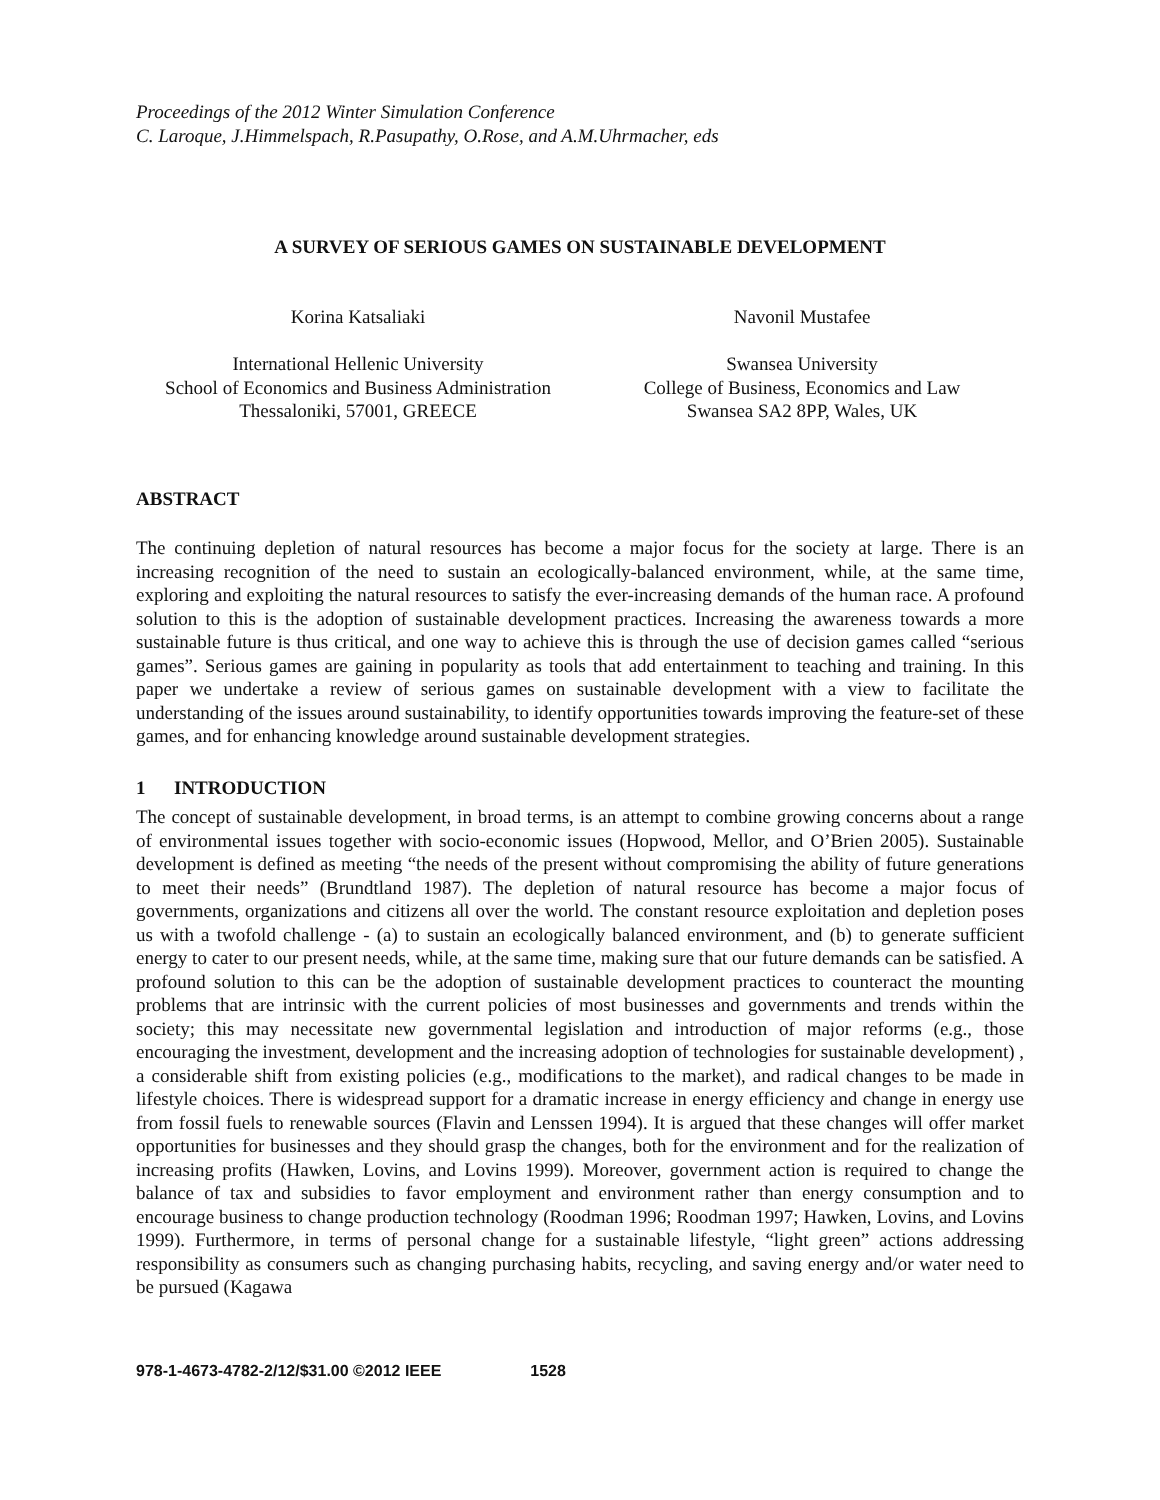Proceedings of the 2012 Winter Simulation Conference
C. Laroque, J.Himmelspach, R.Pasupathy, O.Rose, and A.M.Uhrmacher, eds
A SURVEY OF SERIOUS GAMES ON SUSTAINABLE DEVELOPMENT
Korina Katsaliaki
International Hellenic University
School of Economics and Business Administration
Thessaloniki, 57001, GREECE
Navonil Mustafee
Swansea University
College of Business, Economics and Law
Swansea SA2 8PP, Wales, UK
ABSTRACT
The continuing depletion of natural resources has become a major focus for the society at large. There is an increasing recognition of the need to sustain an ecologically-balanced environment, while, at the same time, exploring and exploiting the natural resources to satisfy the ever-increasing demands of the human race. A profound solution to this is the adoption of sustainable development practices. Increasing the awareness towards a more sustainable future is thus critical, and one way to achieve this is through the use of decision games called “serious games”. Serious games are gaining in popularity as tools that add entertainment to teaching and training. In this paper we undertake a review of serious games on sustainable development with a view to facilitate the understanding of the issues around sustainability, to identify opportunities towards improving the feature-set of these games, and for enhancing knowledge around sustainable development strategies.
1 INTRODUCTION
The concept of sustainable development, in broad terms, is an attempt to combine growing concerns about a range of environmental issues together with socio-economic issues (Hopwood, Mellor, and O’Brien 2005). Sustainable development is defined as meeting “the needs of the present without compromising the ability of future generations to meet their needs” (Brundtland 1987). The depletion of natural resource has become a major focus of governments, organizations and citizens all over the world. The constant resource exploitation and depletion poses us with a twofold challenge - (a) to sustain an ecologically balanced environment, and (b) to generate sufficient energy to cater to our present needs, while, at the same time, making sure that our future demands can be satisfied. A profound solution to this can be the adoption of sustainable development practices to counteract the mounting problems that are intrinsic with the current policies of most businesses and governments and trends within the society; this may necessitate new governmental legislation and introduction of major reforms (e.g., those encouraging the investment, development and the increasing adoption of technologies for sustainable development) , a considerable shift from existing policies (e.g., modifications to the market), and radical changes to be made in lifestyle choices. There is widespread support for a dramatic increase in energy efficiency and change in energy use from fossil fuels to renewable sources (Flavin and Lenssen 1994). It is argued that these changes will offer market opportunities for businesses and they should grasp the changes, both for the environment and for the realization of increasing profits (Hawken, Lovins, and Lovins 1999). Moreover, government action is required to change the balance of tax and subsidies to favor employment and environment rather than energy consumption and to encourage business to change production technology (Roodman 1996; Roodman 1997; Hawken, Lovins, and Lovins 1999). Furthermore, in terms of personal change for a sustainable lifestyle, “light green” actions addressing responsibility as consumers such as changing purchasing habits, recycling, and saving energy and/or water need to be pursued (Kagawa
978-1-4673-4782-2/12/$31.00 ©2012 IEEE 1528